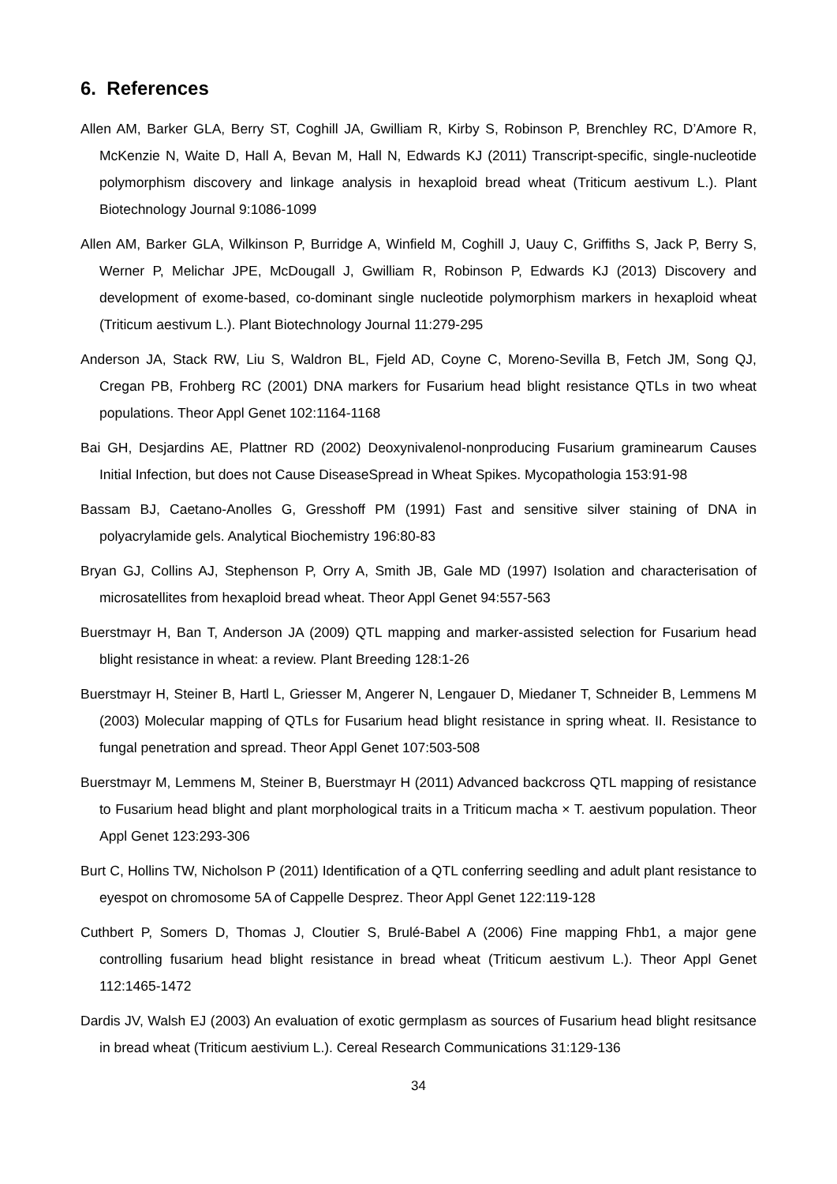6. References
Allen AM, Barker GLA, Berry ST, Coghill JA, Gwilliam R, Kirby S, Robinson P, Brenchley RC, D’Amore R, McKenzie N, Waite D, Hall A, Bevan M, Hall N, Edwards KJ (2011) Transcript-specific, single-nucleotide polymorphism discovery and linkage analysis in hexaploid bread wheat (Triticum aestivum L.). Plant Biotechnology Journal 9:1086-1099
Allen AM, Barker GLA, Wilkinson P, Burridge A, Winfield M, Coghill J, Uauy C, Griffiths S, Jack P, Berry S, Werner P, Melichar JPE, McDougall J, Gwilliam R, Robinson P, Edwards KJ (2013) Discovery and development of exome-based, co-dominant single nucleotide polymorphism markers in hexaploid wheat (Triticum aestivum L.). Plant Biotechnology Journal 11:279-295
Anderson JA, Stack RW, Liu S, Waldron BL, Fjeld AD, Coyne C, Moreno-Sevilla B, Fetch JM, Song QJ, Cregan PB, Frohberg RC (2001) DNA markers for Fusarium head blight resistance QTLs in two wheat populations. Theor Appl Genet 102:1164-1168
Bai GH, Desjardins AE, Plattner RD (2002) Deoxynivalenol-nonproducing Fusarium graminearum Causes Initial Infection, but does not Cause DiseaseSpread in Wheat Spikes. Mycopathologia 153:91-98
Bassam BJ, Caetano-Anolles G, Gresshoff PM (1991) Fast and sensitive silver staining of DNA in polyacrylamide gels. Analytical Biochemistry 196:80-83
Bryan GJ, Collins AJ, Stephenson P, Orry A, Smith JB, Gale MD (1997) Isolation and characterisation of microsatellites from hexaploid bread wheat. Theor Appl Genet 94:557-563
Buerstmayr H, Ban T, Anderson JA (2009) QTL mapping and marker-assisted selection for Fusarium head blight resistance in wheat: a review. Plant Breeding 128:1-26
Buerstmayr H, Steiner B, Hartl L, Griesser M, Angerer N, Lengauer D, Miedaner T, Schneider B, Lemmens M (2003) Molecular mapping of QTLs for Fusarium head blight resistance in spring wheat. II. Resistance to fungal penetration and spread. Theor Appl Genet 107:503-508
Buerstmayr M, Lemmens M, Steiner B, Buerstmayr H (2011) Advanced backcross QTL mapping of resistance to Fusarium head blight and plant morphological traits in a Triticum macha × T. aestivum population. Theor Appl Genet 123:293-306
Burt C, Hollins TW, Nicholson P (2011) Identification of a QTL conferring seedling and adult plant resistance to eyespot on chromosome 5A of Cappelle Desprez. Theor Appl Genet 122:119-128
Cuthbert P, Somers D, Thomas J, Cloutier S, Brulé-Babel A (2006) Fine mapping Fhb1, a major gene controlling fusarium head blight resistance in bread wheat (Triticum aestivum L.). Theor Appl Genet 112:1465-1472
Dardis JV, Walsh EJ (2003) An evaluation of exotic germplasm as sources of Fusarium head blight resitsance in bread wheat (Triticum aestivium L.). Cereal Research Communications 31:129-136
34